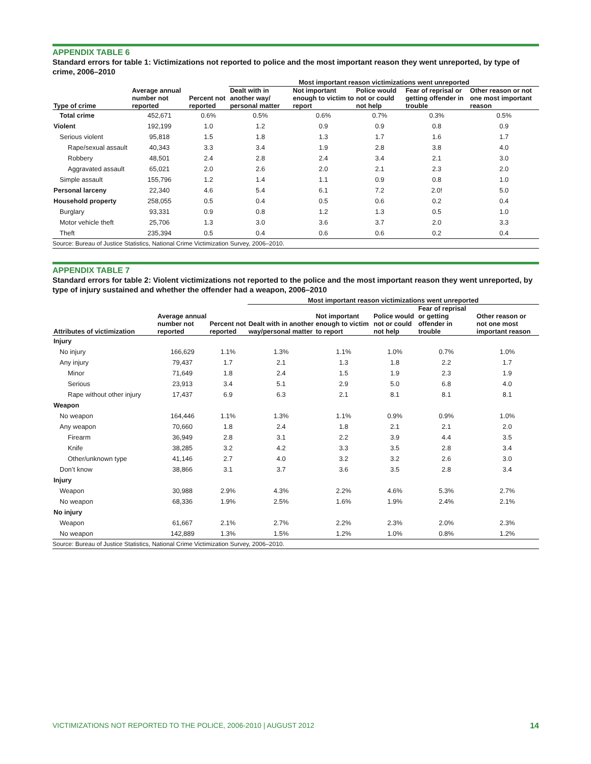APPENDIX TABLE 6
Standard errors for table 1: Victimizations not reported to police and the most important reason they went unreported, by type of crime, 2006–2010
| Type of crime | Average annual number not reported | Percent not reported | Most important reason victimizations went unreported | | | | |
| --- | --- | --- | --- | --- | --- | --- | --- |
| | | | Dealt with in another way/ personal matter | Not important enough to victim to report | Police would not or could not help | Fear of reprisal or getting offender in trouble | Other reason or not one most important reason |
| Total crime | 452,671 | 0.6% | 0.5% | 0.6% | 0.7% | 0.3% | 0.5% |
| Violent | 192,199 | 1.0 | 1.2 | 0.9 | 0.9 | 0.8 | 0.9 |
| Serious violent | 95,818 | 1.5 | 1.8 | 1.3 | 1.7 | 1.6 | 1.7 |
| Rape/sexual assault | 40,343 | 3.3 | 3.4 | 1.9 | 2.8 | 3.8 | 4.0 |
| Robbery | 48,501 | 2.4 | 2.8 | 2.4 | 3.4 | 2.1 | 3.0 |
| Aggravated assault | 65,021 | 2.0 | 2.6 | 2.0 | 2.1 | 2.3 | 2.0 |
| Simple assault | 155,796 | 1.2 | 1.4 | 1.1 | 0.9 | 0.8 | 1.0 |
| Personal larceny | 22,340 | 4.6 | 5.4 | 6.1 | 7.2 | 2.0! | 5.0 |
| Household property | 258,055 | 0.5 | 0.4 | 0.5 | 0.6 | 0.2 | 0.4 |
| Burglary | 93,331 | 0.9 | 0.8 | 1.2 | 1.3 | 0.5 | 1.0 |
| Motor vehicle theft | 25,706 | 1.3 | 3.0 | 3.6 | 3.7 | 2.0 | 3.3 |
| Theft | 235,394 | 0.5 | 0.4 | 0.6 | 0.6 | 0.2 | 0.4 |
Source: Bureau of Justice Statistics, National Crime Victimization Survey, 2006–2010.
APPENDIX TABLE 7
Standard errors for table 2: Violent victimizations not reported to the police and the most important reason they went unreported, by type of injury sustained and whether the offender had a weapon, 2006–2010
| Attributes of victimization | Average annual number not reported | Percent not reported | Most important reason victimizations went unreported | | | | |
| --- | --- | --- | --- | --- | --- | --- | --- |
| | | | Dealt with in another way/personal matter | Not important enough to victim to report | Police would not or could not help | Fear of reprisal or getting offender in trouble | Other reason or not one most important reason |
| Injury | | | | | | | |
| No injury | 166,629 | 1.1% | 1.3% | 1.1% | 1.0% | 0.7% | 1.0% |
| Any injury | 79,437 | 1.7 | 2.1 | 1.3 | 1.8 | 2.2 | 1.7 |
| Minor | 71,649 | 1.8 | 2.4 | 1.5 | 1.9 | 2.3 | 1.9 |
| Serious | 23,913 | 3.4 | 5.1 | 2.9 | 5.0 | 6.8 | 4.0 |
| Rape without other injury | 17,437 | 6.9 | 6.3 | 2.1 | 8.1 | 8.1 | 8.1 |
| Weapon | | | | | | | |
| No weapon | 164,446 | 1.1% | 1.3% | 1.1% | 0.9% | 0.9% | 1.0% |
| Any weapon | 70,660 | 1.8 | 2.4 | 1.8 | 2.1 | 2.1 | 2.0 |
| Firearm | 36,949 | 2.8 | 3.1 | 2.2 | 3.9 | 4.4 | 3.5 |
| Knife | 38,285 | 3.2 | 4.2 | 3.3 | 3.5 | 2.8 | 3.4 |
| Other/unknown type | 41,146 | 2.7 | 4.0 | 3.2 | 3.2 | 2.6 | 3.0 |
| Don’t know | 38,866 | 3.1 | 3.7 | 3.6 | 3.5 | 2.8 | 3.4 |
| Injury | | | | | | | |
| Weapon | 30,988 | 2.9% | 4.3% | 2.2% | 4.6% | 5.3% | 2.7% |
| No weapon | 68,336 | 1.9% | 2.5% | 1.6% | 1.9% | 2.4% | 2.1% |
| No injury | | | | | | | |
| Weapon | 61,667 | 2.1% | 2.7% | 2.2% | 2.3% | 2.0% | 2.3% |
| No weapon | 142,889 | 1.3% | 1.5% | 1.2% | 1.0% | 0.8% | 1.2% |
Source: Bureau of Justice Statistics, National Crime Victimization Survey, 2006–2010.
VICTIMIZATIONS NOT REPORTED TO THE POLICE, 2006-2010 | AUGUST 2012 14